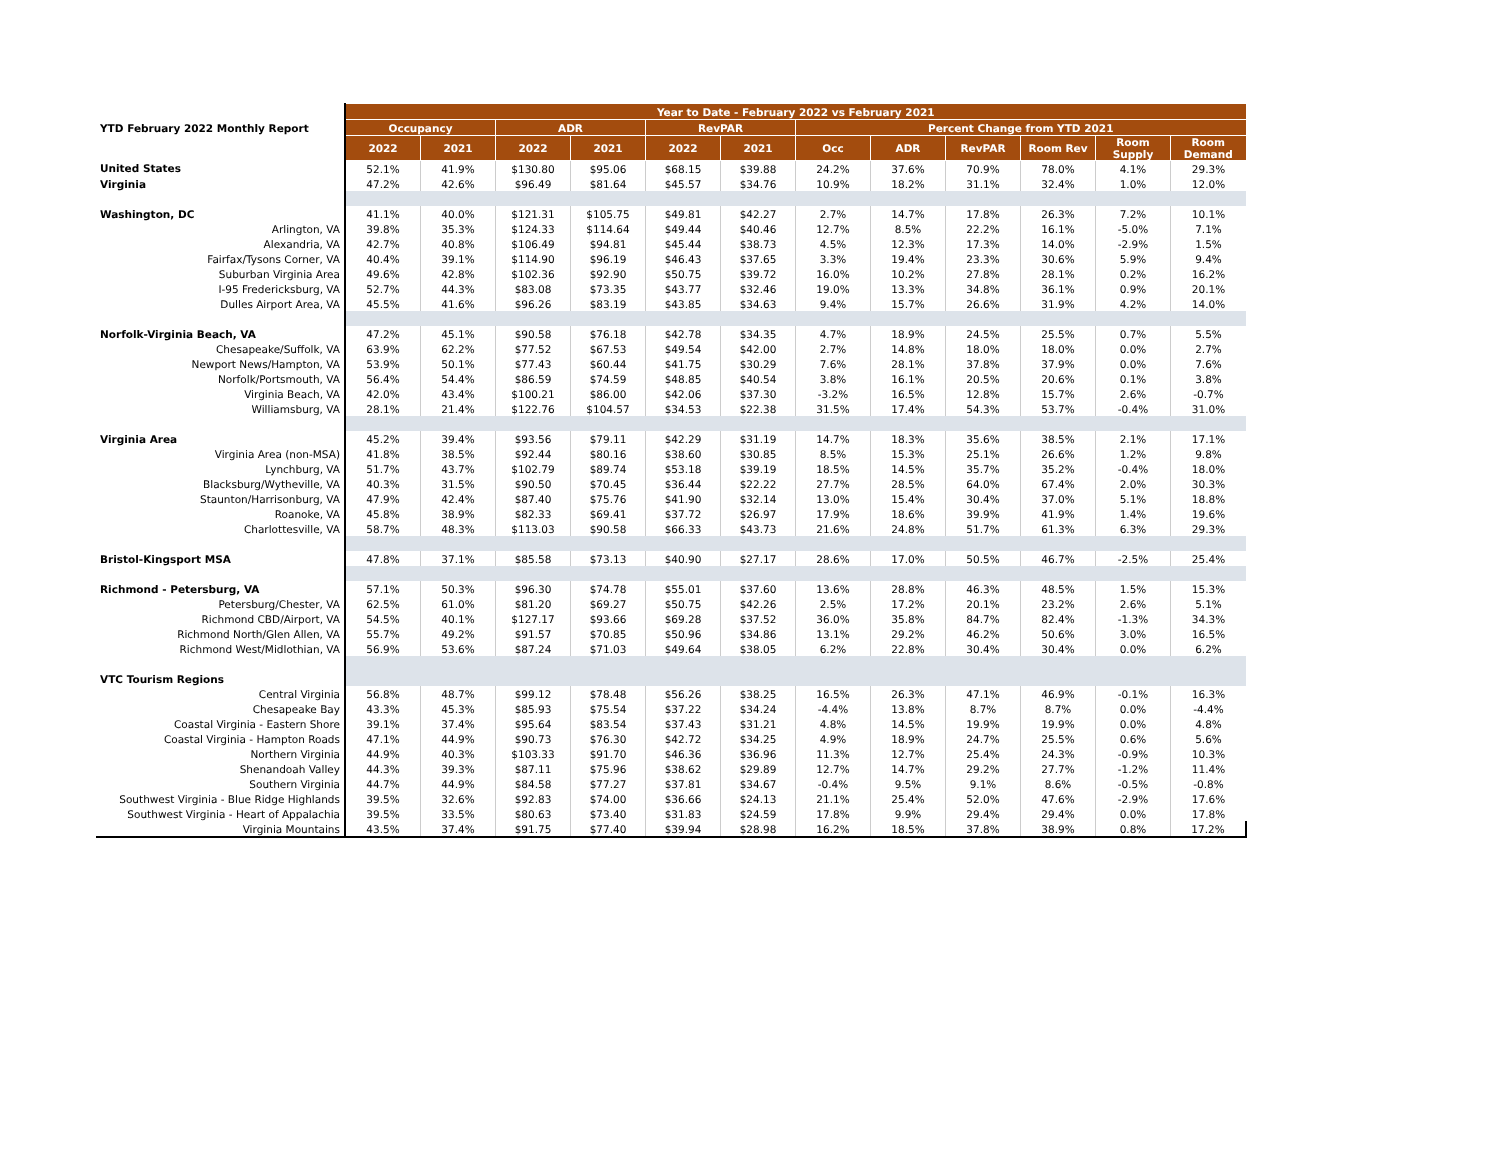| | Year to Date - February 2022 vs February 2021 | | | | | | | | | | | |
| YTD February 2022 Monthly Report | Occupancy | | ADR | | RevPAR | | Percent Change from YTD 2021 | | | | | |
| | 2022 | 2021 | 2022 | 2021 | 2022 | 2021 | Occ | ADR | RevPAR | Room Rev | Room Supply | Room Demand |
| United States | 52.1% | 41.9% | $130.80 | $95.06 | $68.15 | $39.88 | 24.2% | 37.6% | 70.9% | 78.0% | 4.1% | 29.3% |
| Virginia | 47.2% | 42.6% | $96.49 | $81.64 | $45.57 | $34.76 | 10.9% | 18.2% | 31.1% | 32.4% | 1.0% | 12.0% |
| Washington, DC | 41.1% | 40.0% | $121.31 | $105.75 | $49.81 | $42.27 | 2.7% | 14.7% | 17.8% | 26.3% | 7.2% | 10.1% |
| Arlington, VA | 39.8% | 35.3% | $124.33 | $114.64 | $49.44 | $40.46 | 12.7% | 8.5% | 22.2% | 16.1% | -5.0% | 7.1% |
| Alexandria, VA | 42.7% | 40.8% | $106.49 | $94.81 | $45.44 | $38.73 | 4.5% | 12.3% | 17.3% | 14.0% | -2.9% | 1.5% |
| Fairfax/Tysons Corner, VA | 40.4% | 39.1% | $114.90 | $96.19 | $46.43 | $37.65 | 3.3% | 19.4% | 23.3% | 30.6% | 5.9% | 9.4% |
| Suburban Virginia Area | 49.6% | 42.8% | $102.36 | $92.90 | $50.75 | $39.72 | 16.0% | 10.2% | 27.8% | 28.1% | 0.2% | 16.2% |
| I-95 Fredericksburg, VA | 52.7% | 44.3% | $83.08 | $73.35 | $43.77 | $32.46 | 19.0% | 13.3% | 34.8% | 36.1% | 0.9% | 20.1% |
| Dulles Airport Area, VA | 45.5% | 41.6% | $96.26 | $83.19 | $43.85 | $34.63 | 9.4% | 15.7% | 26.6% | 31.9% | 4.2% | 14.0% |
| Norfolk-Virginia Beach, VA | 47.2% | 45.1% | $90.58 | $76.18 | $42.78 | $34.35 | 4.7% | 18.9% | 24.5% | 25.5% | 0.7% | 5.5% |
| Chesapeake/Suffolk, VA | 63.9% | 62.2% | $77.52 | $67.53 | $49.54 | $42.00 | 2.7% | 14.8% | 18.0% | 18.0% | 0.0% | 2.7% |
| Newport News/Hampton, VA | 53.9% | 50.1% | $77.43 | $60.44 | $41.75 | $30.29 | 7.6% | 28.1% | 37.8% | 37.9% | 0.0% | 7.6% |
| Norfolk/Portsmouth, VA | 56.4% | 54.4% | $86.59 | $74.59 | $48.85 | $40.54 | 3.8% | 16.1% | 20.5% | 20.6% | 0.1% | 3.8% |
| Virginia Beach, VA | 42.0% | 43.4% | $100.21 | $86.00 | $42.06 | $37.30 | -3.2% | 16.5% | 12.8% | 15.7% | 2.6% | -0.7% |
| Williamsburg, VA | 28.1% | 21.4% | $122.76 | $104.57 | $34.53 | $22.38 | 31.5% | 17.4% | 54.3% | 53.7% | -0.4% | 31.0% |
| Virginia Area | 45.2% | 39.4% | $93.56 | $79.11 | $42.29 | $31.19 | 14.7% | 18.3% | 35.6% | 38.5% | 2.1% | 17.1% |
| Virginia Area (non-MSA) | 41.8% | 38.5% | $92.44 | $80.16 | $38.60 | $30.85 | 8.5% | 15.3% | 25.1% | 26.6% | 1.2% | 9.8% |
| Lynchburg, VA | 51.7% | 43.7% | $102.79 | $89.74 | $53.18 | $39.19 | 18.5% | 14.5% | 35.7% | 35.2% | -0.4% | 18.0% |
| Blacksburg/Wytheville, VA | 40.3% | 31.5% | $90.50 | $70.45 | $36.44 | $22.22 | 27.7% | 28.5% | 64.0% | 67.4% | 2.0% | 30.3% |
| Staunton/Harrisonburg, VA | 47.9% | 42.4% | $87.40 | $75.76 | $41.90 | $32.14 | 13.0% | 15.4% | 30.4% | 37.0% | 5.1% | 18.8% |
| Roanoke, VA | 45.8% | 38.9% | $82.33 | $69.41 | $37.72 | $26.97 | 17.9% | 18.6% | 39.9% | 41.9% | 1.4% | 19.6% |
| Charlottesville, VA | 58.7% | 48.3% | $113.03 | $90.58 | $66.33 | $43.73 | 21.6% | 24.8% | 51.7% | 61.3% | 6.3% | 29.3% |
| Bristol-Kingsport MSA | 47.8% | 37.1% | $85.58 | $73.13 | $40.90 | $27.17 | 28.6% | 17.0% | 50.5% | 46.7% | -2.5% | 25.4% |
| Richmond - Petersburg, VA | 57.1% | 50.3% | $96.30 | $74.78 | $55.01 | $37.60 | 13.6% | 28.8% | 46.3% | 48.5% | 1.5% | 15.3% |
| Petersburg/Chester, VA | 62.5% | 61.0% | $81.20 | $69.27 | $50.75 | $42.26 | 2.5% | 17.2% | 20.1% | 23.2% | 2.6% | 5.1% |
| Richmond CBD/Airport, VA | 54.5% | 40.1% | $127.17 | $93.66 | $69.28 | $37.52 | 36.0% | 35.8% | 84.7% | 82.4% | -1.3% | 34.3% |
| Richmond North/Glen Allen, VA | 55.7% | 49.2% | $91.57 | $70.85 | $50.96 | $34.86 | 13.1% | 29.2% | 46.2% | 50.6% | 3.0% | 16.5% |
| Richmond West/Midlothian, VA | 56.9% | 53.6% | $87.24 | $71.03 | $49.64 | $38.05 | 6.2% | 22.8% | 30.4% | 30.4% | 0.0% | 6.2% |
| VTC Tourism Regions | | | | | | | | | | | | |
| Central Virginia | 56.8% | 48.7% | $99.12 | $78.48 | $56.26 | $38.25 | 16.5% | 26.3% | 47.1% | 46.9% | -0.1% | 16.3% |
| Chesapeake Bay | 43.3% | 45.3% | $85.93 | $75.54 | $37.22 | $34.24 | -4.4% | 13.8% | 8.7% | 8.7% | 0.0% | -4.4% |
| Coastal Virginia - Eastern Shore | 39.1% | 37.4% | $95.64 | $83.54 | $37.43 | $31.21 | 4.8% | 14.5% | 19.9% | 19.9% | 0.0% | 4.8% |
| Coastal Virginia - Hampton Roads | 47.1% | 44.9% | $90.73 | $76.30 | $42.72 | $34.25 | 4.9% | 18.9% | 24.7% | 25.5% | 0.6% | 5.6% |
| Northern Virginia | 44.9% | 40.3% | $103.33 | $91.70 | $46.36 | $36.96 | 11.3% | 12.7% | 25.4% | 24.3% | -0.9% | 10.3% |
| Shenandoah Valley | 44.3% | 39.3% | $87.11 | $75.96 | $38.62 | $29.89 | 12.7% | 14.7% | 29.2% | 27.7% | -1.2% | 11.4% |
| Southern Virginia | 44.7% | 44.9% | $84.58 | $77.27 | $37.81 | $34.67 | -0.4% | 9.5% | 9.1% | 8.6% | -0.5% | -0.8% |
| Southwest Virginia - Blue Ridge Highlands | 39.5% | 32.6% | $92.83 | $74.00 | $36.66 | $24.13 | 21.1% | 25.4% | 52.0% | 47.6% | -2.9% | 17.6% |
| Southwest Virginia - Heart of Appalachia | 39.5% | 33.5% | $80.63 | $73.40 | $31.83 | $24.59 | 17.8% | 9.9% | 29.4% | 29.4% | 0.0% | 17.8% |
| Virginia Mountains | 43.5% | 37.4% | $91.75 | $77.40 | $39.94 | $28.98 | 16.2% | 18.5% | 37.8% | 38.9% | 0.8% | 17.2% |